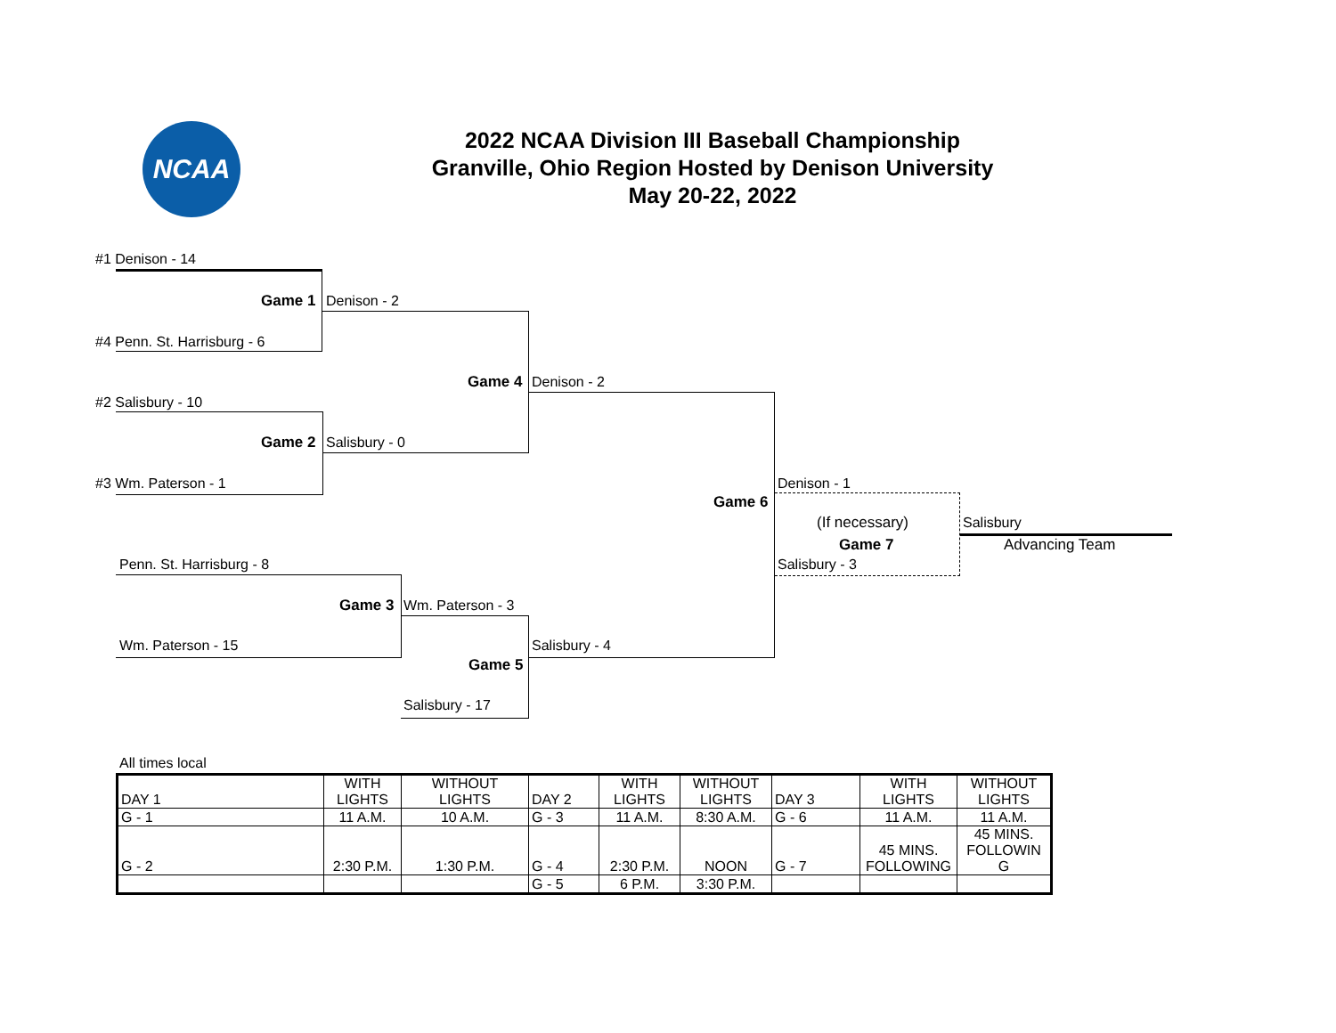NCAA
2022 NCAA Division III Baseball Championship
Granville, Ohio Region Hosted by Denison University
May 20-22, 2022
#1 Denison - 14
Game 1 Denison - 2
#4 Penn. St. Harrisburg - 6
Game 4 Denison - 2
#2 Salisbury - 10
Game 2 Salisbury - 0
#3 Wm. Paterson - 1 Denison - 1
Game 6
(If necessary) Salisbury
Game 7 Advancing Team
Penn. St. Harrisburg - 8 Salisbury - 3
Game 3 Wm. Paterson - 3
Wm. Paterson - 15 Salisbury - 4
Game 5
Salisbury - 17
All times local
| DAY 1 | WITH LIGHTS | WITHOUT LIGHTS | DAY 2 | WITH LIGHTS | WITHOUT LIGHTS | DAY 3 | WITH LIGHTS | WITHOUT LIGHTS |
| G - 1 | 11 A.M. | 10 A.M. | G - 3 | 11 A.M. | 8:30 A.M. | G - 6 | 11 A.M. | 11 A.M. |
| G - 2 | 2:30 P.M. | 1:30 P.M. | G - 4 | 2:30 P.M. | NOON | G - 7 | 45 MINS. FOLLOWING | 45 MINS. FOLLOWIN G |
| | | | G - 5 | 6 P.M. | 3:30 P.M. | | | |